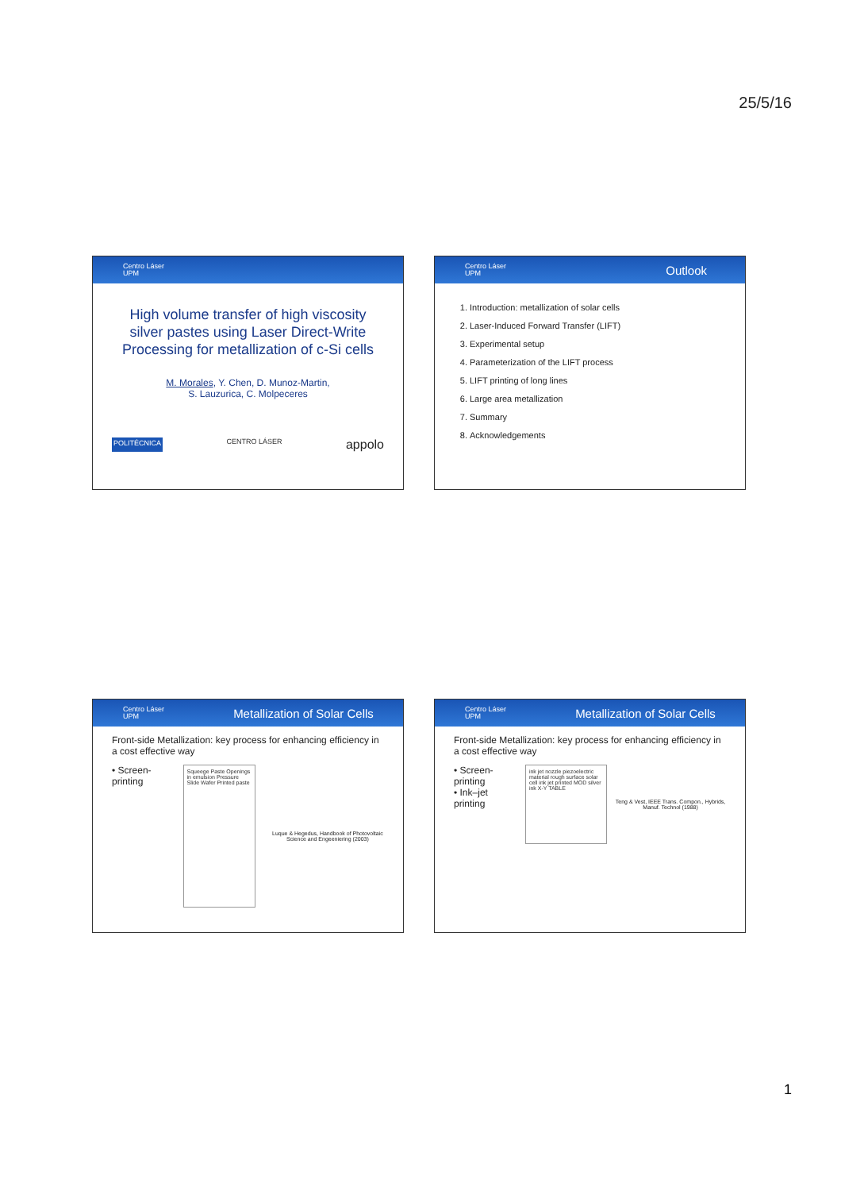25/5/16
Centro Láser
UPM
High volume transfer of high viscosity silver pastes using Laser Direct-Write Processing for metallization of c-Si cells
M. Morales, Y. Chen, D. Munoz-Martin,
S. Lauzurica, C. Molpeceres
POLITÉCNICA CENTRO LÁSER appolo
Centro Láser
UPM
Outlook
1. Introduction: metallization of solar cells
2. Laser-Induced Forward Transfer (LIFT)
3. Experimental setup
4. Parameterization of the LIFT process
5. LIFT printing of long lines
6. Large area metallization
7. Summary
8. Acknowledgements
Centro Láser
UPM
Metallization of Solar Cells
Front-side Metallization: key process for enhancing efficiency in a cost effective way
• Screen-printing
Squeege Paste Openings in emulsion Pressure Slide Wafer Printed paste
Luque & Hegedus, Handbook of Photovoltaic Science and Engeeniering (2003)
Centro Láser
UPM
Metallization of Solar Cells
Front-side Metallization: key process for enhancing efficiency in a cost effective way
• Screen-printing
• Ink–jet printing
ink jet nozzle piezoelectric material rough surface solar cell ink jet printed MOD silver ink X-Y TABLE
Teng & Vest, IEEE Trans. Compon., Hybrids, Manuf. Technol (1988)
1